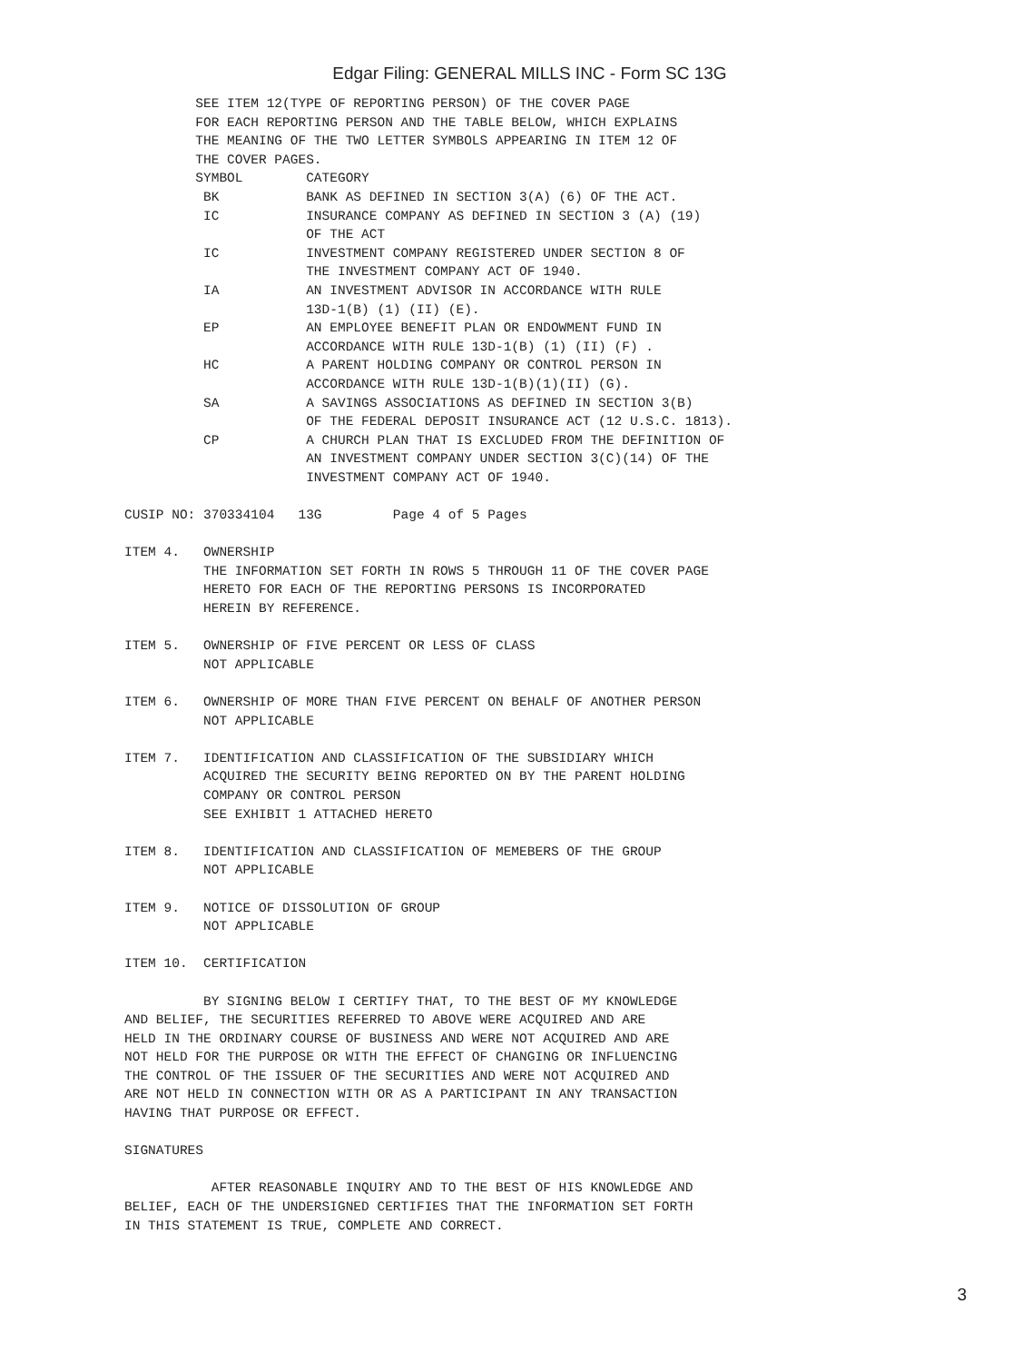Edgar Filing: GENERAL MILLS INC - Form SC 13G
         SEE ITEM 12(TYPE OF REPORTING PERSON) OF THE COVER PAGE
         FOR EACH REPORTING PERSON AND THE TABLE BELOW, WHICH EXPLAINS
         THE MEANING OF THE TWO LETTER SYMBOLS APPEARING IN ITEM 12 OF
         THE COVER PAGES.
         SYMBOL        CATEGORY
          BK           BANK AS DEFINED IN SECTION 3(A) (6) OF THE ACT.
          IC           INSURANCE COMPANY AS DEFINED IN SECTION 3 (A) (19)
                       OF THE ACT
          IC           INVESTMENT COMPANY REGISTERED UNDER SECTION 8 OF
                       THE INVESTMENT COMPANY ACT OF 1940.
          IA           AN INVESTMENT ADVISOR IN ACCORDANCE WITH RULE
                       13D-1(B) (1) (II) (E).
          EP           AN EMPLOYEE BENEFIT PLAN OR ENDOWMENT FUND IN
                       ACCORDANCE WITH RULE 13D-1(B) (1) (II) (F) .
          HC           A PARENT HOLDING COMPANY OR CONTROL PERSON IN
                       ACCORDANCE WITH RULE 13D-1(B)(1)(II) (G).
          SA           A SAVINGS ASSOCIATIONS AS DEFINED IN SECTION 3(B)
                       OF THE FEDERAL DEPOSIT INSURANCE ACT (12 U.S.C. 1813).
          CP           A CHURCH PLAN THAT IS EXCLUDED FROM THE DEFINITION OF
                       AN INVESTMENT COMPANY UNDER SECTION 3(C)(14) OF THE
                       INVESTMENT COMPANY ACT OF 1940.

CUSIP NO: 370334104   13G         Page 4 of 5 Pages

ITEM 4.   OWNERSHIP
          THE INFORMATION SET FORTH IN ROWS 5 THROUGH 11 OF THE COVER PAGE
          HERETO FOR EACH OF THE REPORTING PERSONS IS INCORPORATED
          HEREIN BY REFERENCE.

ITEM 5.   OWNERSHIP OF FIVE PERCENT OR LESS OF CLASS
          NOT APPLICABLE

ITEM 6.   OWNERSHIP OF MORE THAN FIVE PERCENT ON BEHALF OF ANOTHER PERSON
          NOT APPLICABLE

ITEM 7.   IDENTIFICATION AND CLASSIFICATION OF THE SUBSIDIARY WHICH
          ACQUIRED THE SECURITY BEING REPORTED ON BY THE PARENT HOLDING
          COMPANY OR CONTROL PERSON
          SEE EXHIBIT 1 ATTACHED HERETO

ITEM 8.   IDENTIFICATION AND CLASSIFICATION OF MEMEBERS OF THE GROUP
          NOT APPLICABLE

ITEM 9.   NOTICE OF DISSOLUTION OF GROUP
          NOT APPLICABLE

ITEM 10.  CERTIFICATION

          BY SIGNING BELOW I CERTIFY THAT, TO THE BEST OF MY KNOWLEDGE
AND BELIEF, THE SECURITIES REFERRED TO ABOVE WERE ACQUIRED AND ARE
HELD IN THE ORDINARY COURSE OF BUSINESS AND WERE NOT ACQUIRED AND ARE
NOT HELD FOR THE PURPOSE OR WITH THE EFFECT OF CHANGING OR INFLUENCING
THE CONTROL OF THE ISSUER OF THE SECURITIES AND WERE NOT ACQUIRED AND
ARE NOT HELD IN CONNECTION WITH OR AS A PARTICIPANT IN ANY TRANSACTION
HAVING THAT PURPOSE OR EFFECT.

SIGNATURES

           AFTER REASONABLE INQUIRY AND TO THE BEST OF HIS KNOWLEDGE AND
BELIEF, EACH OF THE UNDERSIGNED CERTIFIES THAT THE INFORMATION SET FORTH
IN THIS STATEMENT IS TRUE, COMPLETE AND CORRECT.
3